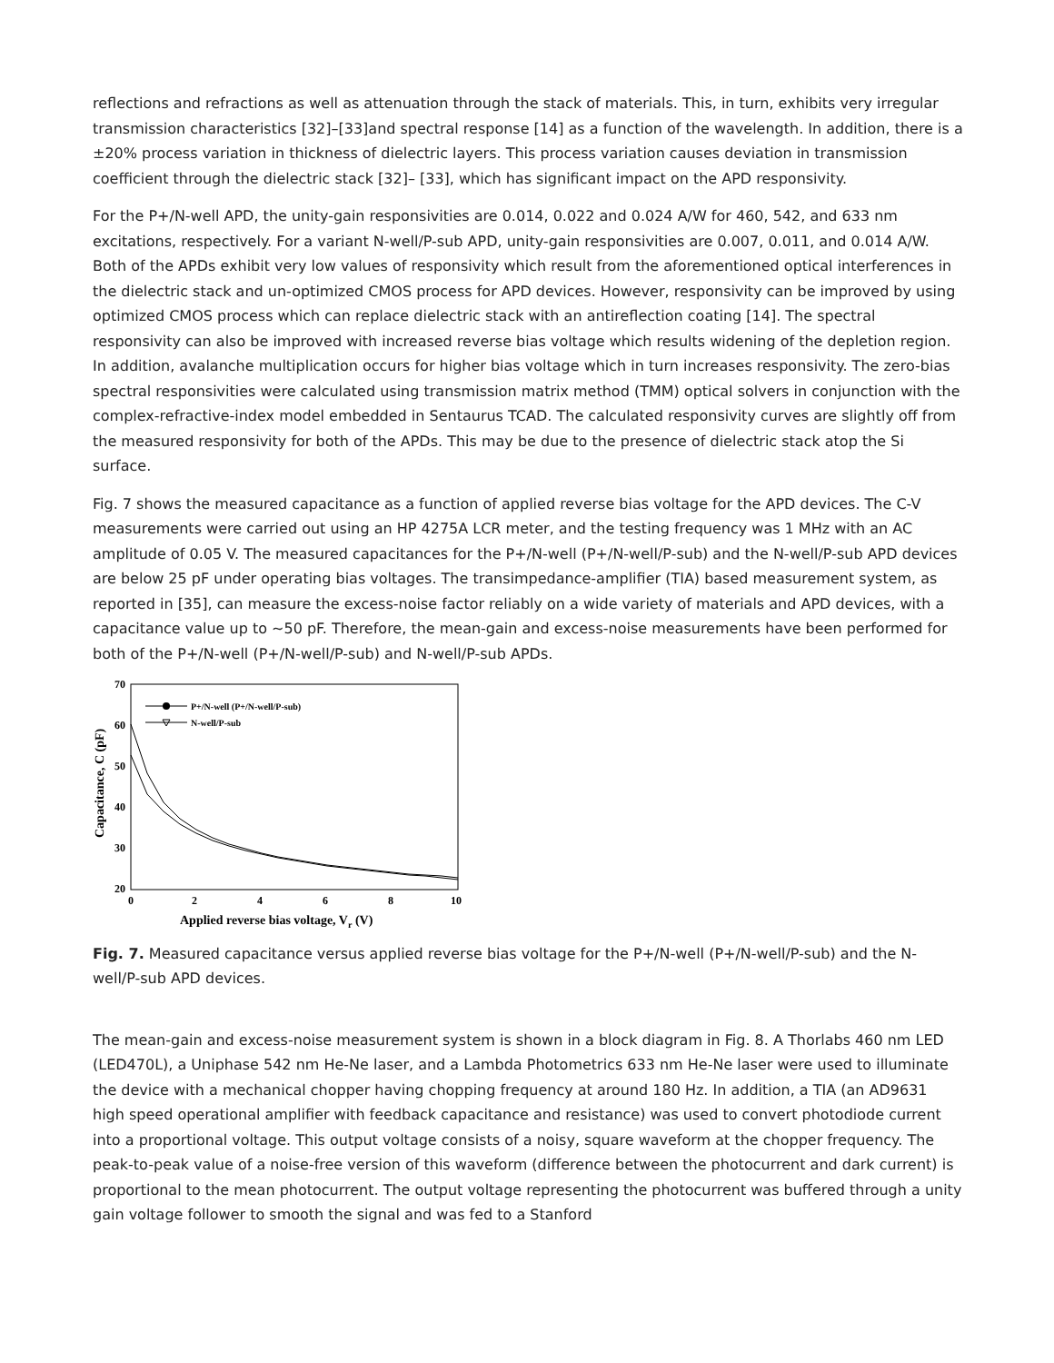reflections and refractions as well as attenuation through the stack of materials. This, in turn, exhibits very irregular transmission characteristics [32]–[33]and spectral response [14] as a function of the wavelength. In addition, there is a ±20% process variation in thickness of dielectric layers. This process variation causes deviation in transmission coefficient through the dielectric stack [32]– [33], which has significant impact on the APD responsivity.
For the P+/N-well APD, the unity-gain responsivities are 0.014, 0.022 and 0.024 A/W for 460, 542, and 633 nm excitations, respectively. For a variant N-well/P-sub APD, unity-gain responsivities are 0.007, 0.011, and 0.014 A/W. Both of the APDs exhibit very low values of responsivity which result from the aforementioned optical interferences in the dielectric stack and un-optimized CMOS process for APD devices. However, responsivity can be improved by using optimized CMOS process which can replace dielectric stack with an antireflection coating [14]. The spectral responsivity can also be improved with increased reverse bias voltage which results widening of the depletion region. In addition, avalanche multiplication occurs for higher bias voltage which in turn increases responsivity. The zero-bias spectral responsivities were calculated using transmission matrix method (TMM) optical solvers in conjunction with the complex-refractive-index model embedded in Sentaurus TCAD. The calculated responsivity curves are slightly off from the measured responsivity for both of the APDs. This may be due to the presence of dielectric stack atop the Si surface.
Fig. 7 shows the measured capacitance as a function of applied reverse bias voltage for the APD devices. The C-V measurements were carried out using an HP 4275A LCR meter, and the testing frequency was 1 MHz with an AC amplitude of 0.05 V. The measured capacitances for the P+/N-well (P+/N-well/P-sub) and the N-well/P-sub APD devices are below 25 pF under operating bias voltages. The transimpedance-amplifier (TIA) based measurement system, as reported in [35], can measure the excess-noise factor reliably on a wide variety of materials and APD devices, with a capacitance value up to ∼50 pF. Therefore, the mean-gain and excess-noise measurements have been performed for both of the P+/N-well (P+/N-well/P-sub) and N-well/P-sub APDs.
70
30
20
60
50
40
0
2
4
6
8
10
Applied reverse bias voltage, Vr (V)
Capacitance, C (pF)
P+/N-well (P+/N-well/P-sub)
N-well/P-sub
Fig. 7. Measured capacitance versus applied reverse bias voltage for the P+/N-well (P+/N-well/P-sub) and the N-well/P-sub APD devices.
The mean-gain and excess-noise measurement system is shown in a block diagram in Fig. 8. A Thorlabs 460 nm LED (LED470L), a Uniphase 542 nm He-Ne laser, and a Lambda Photometrics 633 nm He-Ne laser were used to illuminate the device with a mechanical chopper having chopping frequency at around 180 Hz. In addition, a TIA (an AD9631 high speed operational amplifier with feedback capacitance and resistance) was used to convert photodiode current into a proportional voltage. This output voltage consists of a noisy, square waveform at the chopper frequency. The peak-to-peak value of a noise-free version of this waveform (difference between the photocurrent and dark current) is proportional to the mean photocurrent. The output voltage representing the photocurrent was buffered through a unity gain voltage follower to smooth the signal and was fed to a Stanford